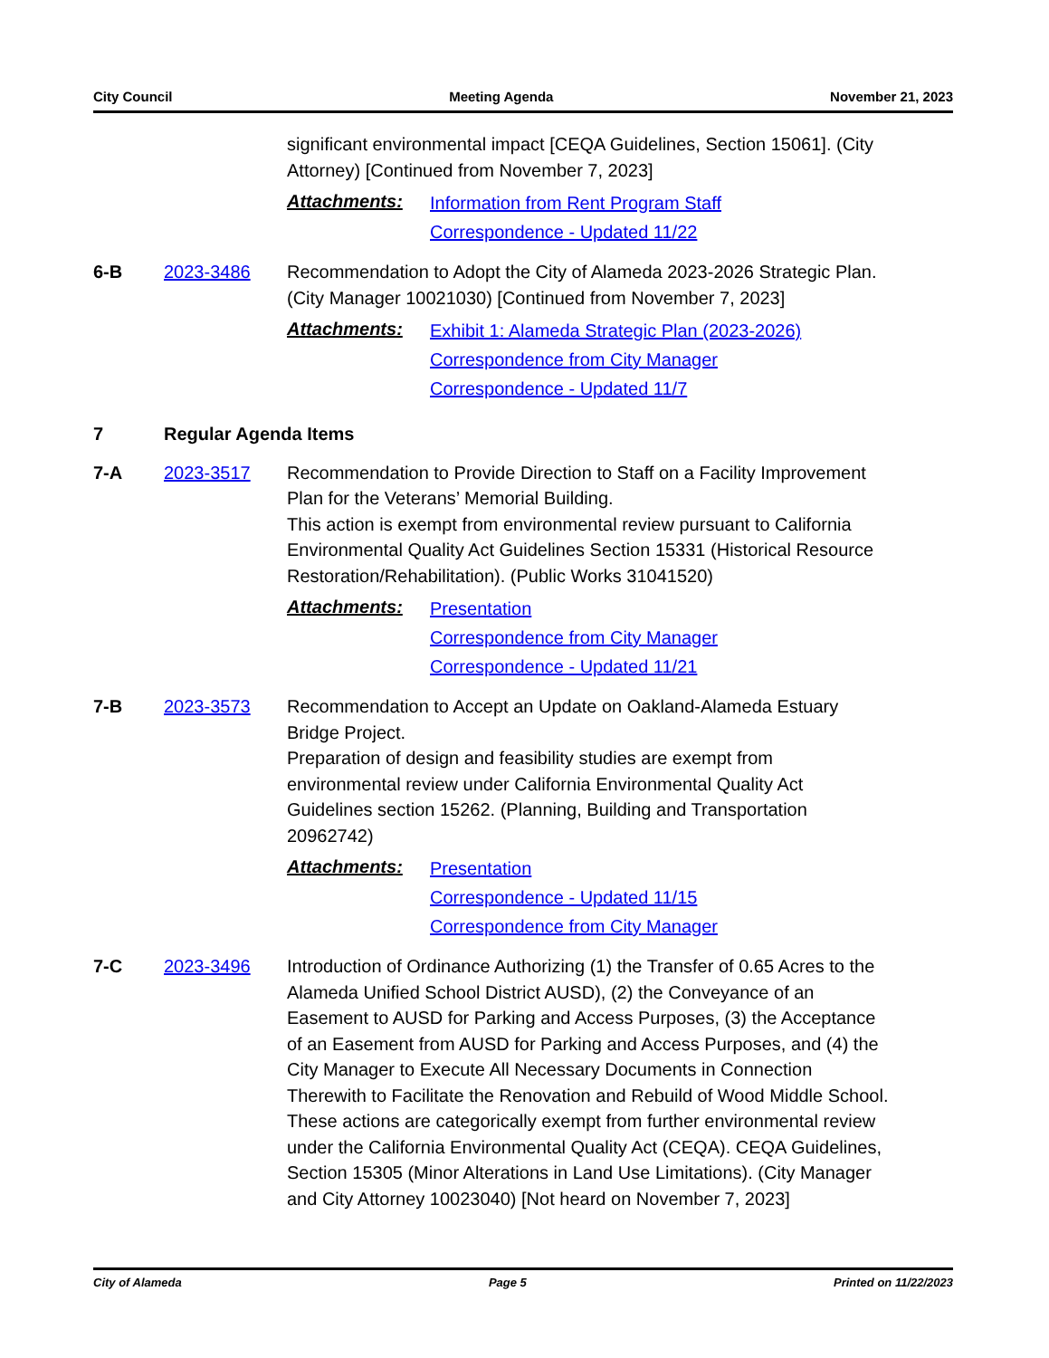City Council Meeting Agenda November 21, 2023
significant environmental impact [CEQA Guidelines, Section 15061]. (City Attorney) [Continued from November 7, 2023]
Attachments:
Information from Rent Program Staff
Correspondence - Updated 11/22
6-B 2023-3486 Recommendation to Adopt the City of Alameda 2023-2026 Strategic Plan. (City Manager 10021030) [Continued from November 7, 2023]
Attachments:
Exhibit 1: Alameda Strategic Plan (2023-2026)
Correspondence from City Manager
Correspondence - Updated 11/7
7 Regular Agenda Items
7-A 2023-3517 Recommendation to Provide Direction to Staff on a Facility Improvement Plan for the Veterans’ Memorial Building.
This action is exempt from environmental review pursuant to California Environmental Quality Act Guidelines Section 15331 (Historical Resource Restoration/Rehabilitation). (Public Works 31041520)
Attachments:
Presentation
Correspondence from City Manager
Correspondence - Updated 11/21
7-B 2023-3573 Recommendation to Accept an Update on Oakland-Alameda Estuary Bridge Project.
Preparation of design and feasibility studies are exempt from environmental review under California Environmental Quality Act Guidelines section 15262. (Planning, Building and Transportation 20962742)
Attachments:
Presentation
Correspondence - Updated 11/15
Correspondence from City Manager
7-C 2023-3496 Introduction of Ordinance Authorizing (1) the Transfer of 0.65 Acres to the Alameda Unified School District AUSD), (2) the Conveyance of an Easement to AUSD for Parking and Access Purposes, (3) the Acceptance of an Easement from AUSD for Parking and Access Purposes, and (4) the City Manager to Execute All Necessary Documents in Connection Therewith to Facilitate the Renovation and Rebuild of Wood Middle School.
These actions are categorically exempt from further environmental review under the California Environmental Quality Act (CEQA). CEQA Guidelines, Section 15305 (Minor Alterations in Land Use Limitations). (City Manager and City Attorney 10023040) [Not heard on November 7, 2023]
City of Alameda Page 5 Printed on 11/22/2023